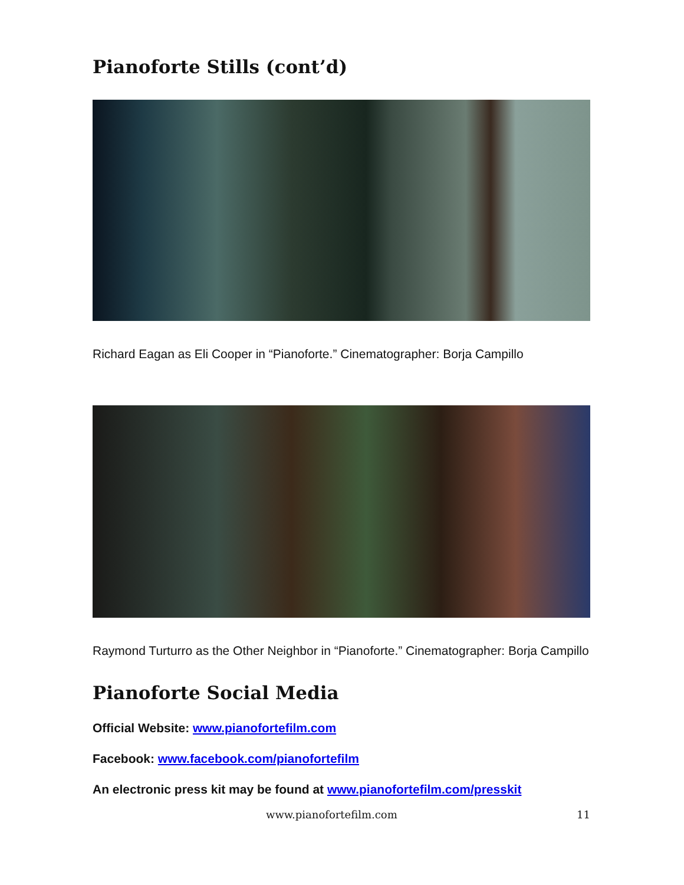Pianoforte Stills (cont’d)
Richard Eagan as Eli Cooper in “Pianoforte.” Cinematographer: Borja Campillo
Raymond Turturro as the Other Neighbor in “Pianoforte.” Cinematographer: Borja Campillo
Pianoforte Social Media
Official Website: www.pianofortefilm.com
Facebook: www.facebook.com/pianofortefilm
An electronic press kit may be found at www.pianofortefilm.com/presskit
www.pianofortefilm.com 11